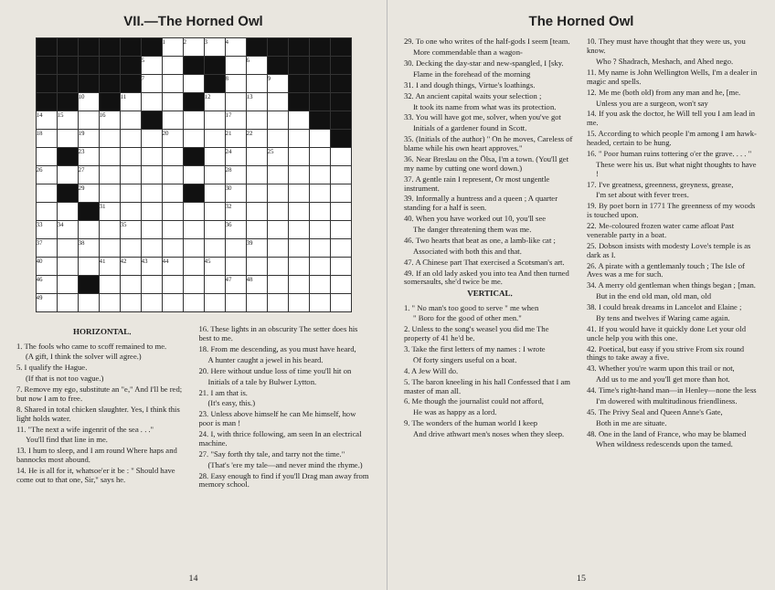VII.—The Horned Owl
| | | | | | | 1 | 2 | 3 | 4 | | | | | |
| | | | | | 5 | | | | | 6 | | | | |
| | | | | | 7 | | | | 8 | | 9 | | | |
| | | 10 | | 11 | | | | 12 | | 13 | | | | |
| 14 | 15 | | 16 | | | | | | 17 | | | | | |
| 18 | | 19 | | | | 20 | | | 21 | 22 | | | | |
| | | 23 | | | | | | | 24 | | 25 | | | |
| 26 | | 27 | | | | | | | 28 | | | | | |
| | | 29 | | | | | | | 30 | | | | | |
| | | | 31 | | | | | | 32 | | | | | |
| 33 | 34 | | | 35 | | | | | 36 | | | | | |
| 37 | | 38 | | | | | | | | 39 | | | | |
| 40 | | | 41 | 42 | 43 | 44 | | 45 | | | | | | |
| 46 | | | | | | | | | 47 | 48 | | | | |
| 49 | | | | | | | | | | | | | | |
HORIZONTAL.
1. The fools who came to scoff remained to me.
(A gift, I think the solver will agree.)
5. I qualify the Hague.
(If that is not too vague.)
7. Remove my ego, substitute an "e," And I'll be red; but now I am to free.
8. Shared in total chicken slaughter. Yes, I think this light holds water.
11. "The next a wife ingenrit of the sea . . ."
You'll find that line in me.
13. I hum to sleep, and I am round Where haps and bannocks most abound.
14. He is all for it, whatsoe'er it be : " Should have come out to that one, Sir," says he.
16. These lights in an obscurity The setter does his best to me.
18. From me descending, as you must have heard,
A hunter caught a jewel in his beard.
20. Here without undue loss of time you'll hit on
Initials of a tale by Bulwer Lytton.
21. I am that is.
(It's easy, this.)
23. Unless above himself he can Me himself, how poor is man !
24. I, with thrice following, am seen In an electrical machine.
27. "Say forth thy tale, and tarry not the time."
(That's 'ere my tale—and never mind the rhyme.)
28. Easy enough to find if you'll Drag man away from memory school.
14
The Horned Owl
29. To one who writes of the half-gods I seem [team.
More commendable than a wagon-
30. Decking the day-star and new-spangled, I [sky.
Flame in the forehead of the morning
31. I and dough things, Virtue's loathings.
32. An ancient capital waits your selection ;
It took its name from what was its protection.
33. You will have got me, solver, when you've got
Initials of a gardener found in Scott.
35. (Initials of the author) " On he moves, Careless of blame while his own heart approves."
36. Near Breslau on the Ölsa, I'm a town. (You'll get my name by cutting one word down.)
37. A gentle rain I represent, Or most ungentle instrument.
39. Informally a huntress and a queen ; A quarter standing for a half is seen.
40. When you have worked out 10, you'll see
The danger threatening them was me.
46. Two hearts that beat as one, a lamb-like cat ;
Associated with both this and that.
47. A Chinese part That exercised a Scotsman's art.
49. If an old lady asked you into tea And then turned somersaults, she'd twice be me.
VERTICAL.
1. " No man's too good to serve " me when
" Boro for the good of other men."
2. Unless to the song's weasel you did me The property of 41 he'd be.
3. Take the first letters of my names : I wrote
Of forty singers useful on a boat.
4. A Jew Will do.
5. The baron kneeling in his hall Confessed that I am master of man all.
6. Me though the journalist could not afford,
He was as happy as a lord.
9. The wonders of the human world I keep
And drive athwart men's noses when they sleep.
10. They must have thought that they were us, you know.
Who ? Shadrach, Meshach, and Ahed nego.
11. My name is John Wellington Wells, I'm a dealer in magic and spells.
12. Me me (both old) from any man and he, [me.
Unless you are a surgeon, won't say
14. If you ask the doctor, he Will tell you I am lead in me.
15. According to which people I'm among I am hawk-headed, certain to be hung.
16. " Poor human ruins tottering o'er the grave. . . . "
These were his us. But what night thoughts to have !
17. I've greatness, greenness, greyness, grease,
I'm set about with fever trees.
19. By poet born in 1771 The greenness of my woods is touched upon.
22. Me-coloured frozen water came afloat Past venerable party in a boat.
25. Dobson insists with modesty Love's temple is as dark as I.
26. A pirate with a gentlemanly touch ; The Isle of Aves was a me for such.
34. A merry old gentleman when things began ; [man.
But in the end old man, old man, old
38. I could break dreams in Lancelot and Elaine ;
By tens and twelves if Waring came again.
41. If you would have it quickly done Let your old uncle help you with this one.
42. Poetical, but easy if you strive From six round things to take away a five.
43. Whether you're warm upon this trail or not,
Add us to me and you'll get more than hot.
44. Time's right-hand man—in Henley—none the less
I'm dowered with multitudinous friendliness.
45. The Privy Seal and Queen Anne's Gate,
Both in me are situate.
48. One in the land of France, who may be blamed
When wildness redescends upon the tamed.
15